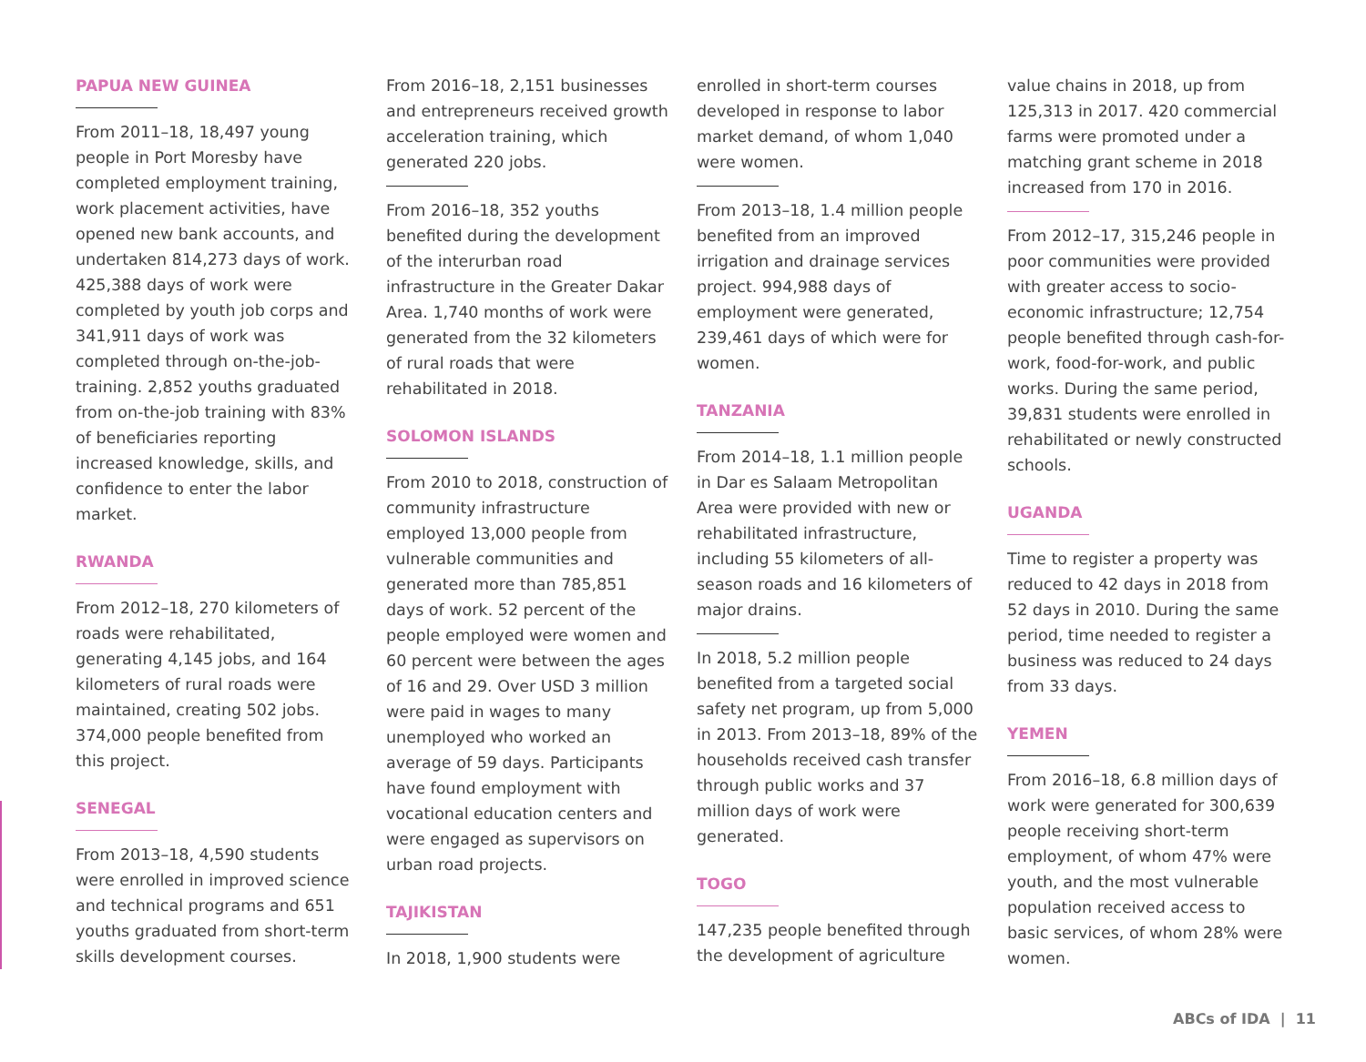PAPUA NEW GUINEA
From 2011–18, 18,497 young people in Port Moresby have completed employment training, work placement activities, have opened new bank accounts, and undertaken 814,273 days of work. 425,388 days of work were completed by youth job corps and 341,911 days of work was completed through on-the-job-training. 2,852 youths graduated from on-the-job training with 83% of beneficiaries reporting increased knowledge, skills, and confidence to enter the labor market.
RWANDA
From 2012–18, 270 kilometers of roads were rehabilitated, generating 4,145 jobs, and 164 kilometers of rural roads were maintained, creating 502 jobs. 374,000 people benefited from this project.
SENEGAL
From 2013–18, 4,590 students were enrolled in improved science and technical programs and 651 youths graduated from short-term skills development courses.
From 2016–18, 2,151 businesses and entrepreneurs received growth acceleration training, which generated 220 jobs.
From 2016–18, 352 youths benefited during the development of the interurban road infrastructure in the Greater Dakar Area. 1,740 months of work were generated from the 32 kilometers of rural roads that were rehabilitated in 2018.
SOLOMON ISLANDS
From 2010 to 2018, construction of community infrastructure employed 13,000 people from vulnerable communities and generated more than 785,851 days of work. 52 percent of the people employed were women and 60 percent were between the ages of 16 and 29. Over USD 3 million were paid in wages to many unemployed who worked an average of 59 days. Participants have found employment with vocational education centers and were engaged as supervisors on urban road projects.
TAJIKISTAN
In 2018, 1,900 students were
enrolled in short-term courses developed in response to labor market demand, of whom 1,040 were women.
From 2013–18, 1.4 million people benefited from an improved irrigation and drainage services project. 994,988 days of employment were generated, 239,461 days of which were for women.
TANZANIA
From 2014–18, 1.1 million people in Dar es Salaam Metropolitan Area were provided with new or rehabilitated infrastructure, including 55 kilometers of all-season roads and 16 kilometers of major drains.
In 2018, 5.2 million people benefited from a targeted social safety net program, up from 5,000 in 2013. From 2013–18, 89% of the households received cash transfer through public works and 37 million days of work were generated.
TOGO
147,235 people benefited through the development of agriculture
value chains in 2018, up from 125,313 in 2017. 420 commercial farms were promoted under a matching grant scheme in 2018 increased from 170 in 2016.
From 2012–17, 315,246 people in poor communities were provided with greater access to socio-economic infrastructure; 12,754 people benefited through cash-for-work, food-for-work, and public works. During the same period, 39,831 students were enrolled in rehabilitated or newly constructed schools.
UGANDA
Time to register a property was reduced to 42 days in 2018 from 52 days in 2010. During the same period, time needed to register a business was reduced to 24 days from 33 days.
YEMEN
From 2016–18, 6.8 million days of work were generated for 300,639 people receiving short-term employment, of whom 47% were youth, and the most vulnerable population received access to basic services, of whom 28% were women.
ABCs of IDA | 11